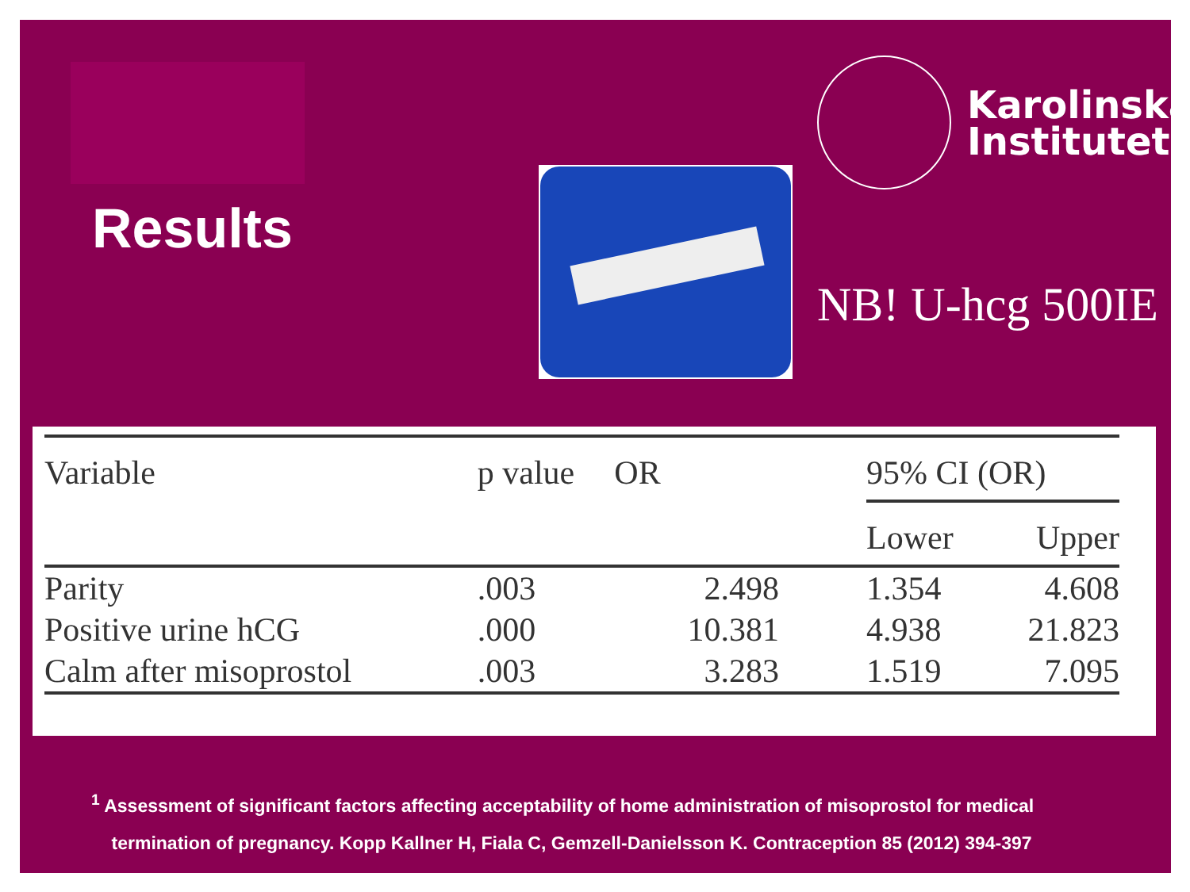Results
Karolinska
Institutet
NB! U-hcg 500IE
| Variable | p value | OR | 95% CI (OR) | |
| --- | --- | --- | --- | --- |
| | | | Lower | Upper |
| Parity | .003 | 2.498 | 1.354 | 4.608 |
| Positive urine hCG | .000 | 10.381 | 4.938 | 21.823 |
| Calm after misoprostol | .003 | 3.283 | 1.519 | 7.095 |
<sup>1</sup> Assessment of significant factors affecting acceptability of home administration of misoprostol for medical
termination of pregnancy. Kopp Kallner H, Fiala C, Gemzell-Danielsson K. Contraception 85 (2012) 394-397